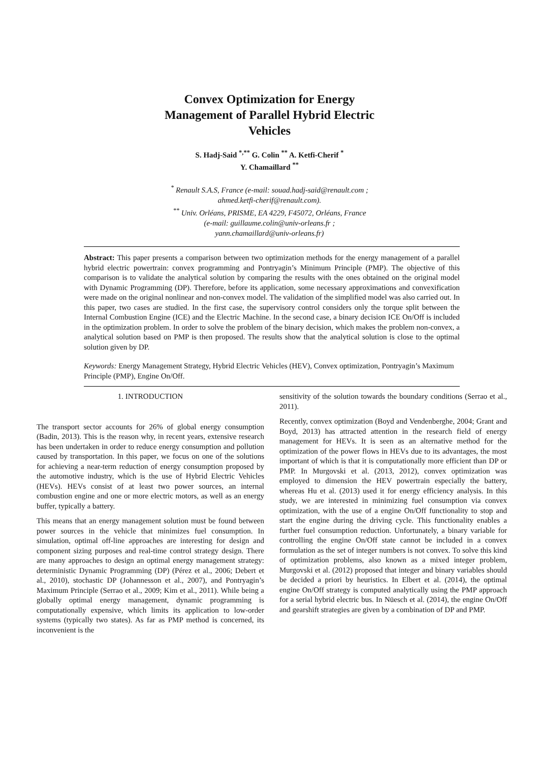Convex Optimization for Energy
Management of Parallel Hybrid Electric
Vehicles
S. Hadj-Said <sup>*,**</sup> G. Colin <sup>**</sup> A. Ketfi-Cherif <sup>*</sup>
Y. Chamaillard <sup>**</sup>
<sup>*</sup> Renault S.A.S, France (e-mail: souad.hadj-said@renault.com ;
ahmed.ketfi-cherif@renault.com).
<sup>**</sup> Univ. Orléans, PRISME, EA 4229, F45072, Orléans, France
(e-mail: guillaume.colin@univ-orleans.fr ;
yann.chamaillard@univ-orleans.fr)
Abstract: This paper presents a comparison between two optimization methods for the energy management of a parallel hybrid electric powertrain: convex programming and Pontryagin’s Minimum Principle (PMP). The objective of this comparison is to validate the analytical solution by comparing the results with the ones obtained on the original model with Dynamic Programming (DP). Therefore, before its application, some necessary approximations and convexification were made on the original nonlinear and non-convex model. The validation of the simplified model was also carried out. In this paper, two cases are studied. In the first case, the supervisory control considers only the torque split between the Internal Combustion Engine (ICE) and the Electric Machine. In the second case, a binary decision ICE On/Off is included in the optimization problem. In order to solve the problem of the binary decision, which makes the problem non-convex, a analytical solution based on PMP is then proposed. The results show that the analytical solution is close to the optimal solution given by DP.
Keywords: Energy Management Strategy, Hybrid Electric Vehicles (HEV), Convex optimization, Pontryagin’s Maximum Principle (PMP), Engine On/Off.
1. INTRODUCTION
The transport sector accounts for 26% of global energy consumption (Badin, 2013). This is the reason why, in recent years, extensive research has been undertaken in order to reduce energy consumption and pollution caused by transportation. In this paper, we focus on one of the solutions for achieving a near-term reduction of energy consumption proposed by the automotive industry, which is the use of Hybrid Electric Vehicles (HEVs). HEVs consist of at least two power sources, an internal combustion engine and one or more electric motors, as well as an energy buffer, typically a battery.
This means that an energy management solution must be found between power sources in the vehicle that minimizes fuel consumption. In simulation, optimal off-line approaches are interesting for design and component sizing purposes and real-time control strategy design. There are many approaches to design an optimal energy management strategy: deterministic Dynamic Programming (DP) (Pérez et al., 2006; Debert et al., 2010), stochastic DP (Johannesson et al., 2007), and Pontryagin’s Maximum Principle (Serrao et al., 2009; Kim et al., 2011). While being a globally optimal energy management, dynamic programming is computationally expensive, which limits its application to low-order systems (typically two states). As far as PMP method is concerned, its inconvenient is the
sensitivity of the solution towards the boundary conditions (Serrao et al., 2011).
Recently, convex optimization (Boyd and Vendenberghe, 2004; Grant and Boyd, 2013) has attracted attention in the research field of energy management for HEVs. It is seen as an alternative method for the optimization of the power flows in HEVs due to its advantages, the most important of which is that it is computationally more efficient than DP or PMP. In Murgovski et al. (2013, 2012), convex optimization was employed to dimension the HEV powertrain especially the battery, whereas Hu et al. (2013) used it for energy efficiency analysis. In this study, we are interested in minimizing fuel consumption via convex optimization, with the use of a engine On/Off functionality to stop and start the engine during the driving cycle. This functionality enables a further fuel consumption reduction. Unfortunately, a binary variable for controlling the engine On/Off state cannot be included in a convex formulation as the set of integer numbers is not convex. To solve this kind of optimization problems, also known as a mixed integer problem, Murgovski et al. (2012) proposed that integer and binary variables should be decided a priori by heuristics. In Elbert et al. (2014), the optimal engine On/Off strategy is computed analytically using the PMP approach for a serial hybrid electric bus. In Nüesch et al. (2014), the engine On/Off and gearshift strategies are given by a combination of DP and PMP.